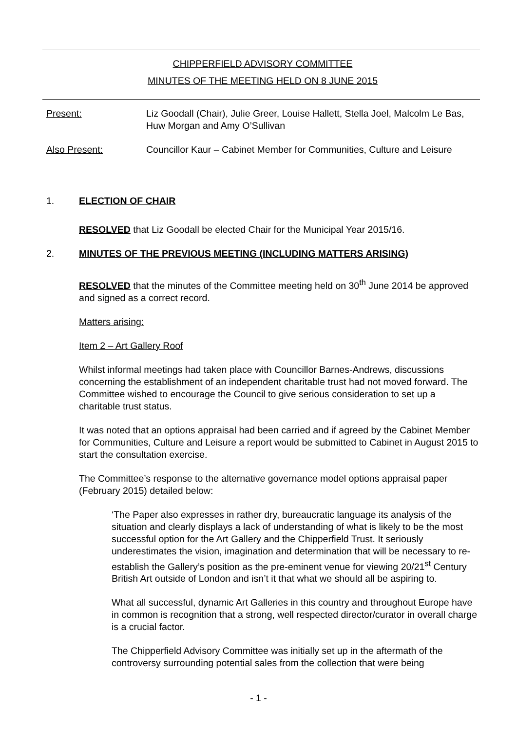CHIPPERFIELD ADVISORY COMMITTEE
MINUTES OF THE MEETING HELD ON 8 JUNE 2015
Present: Liz Goodall (Chair), Julie Greer, Louise Hallett, Stella Joel, Malcolm Le Bas, Huw Morgan and Amy O’Sullivan
Also Present: Councillor Kaur – Cabinet Member for Communities, Culture and Leisure
1. ELECTION OF CHAIR
RESOLVED that Liz Goodall be elected Chair for the Municipal Year 2015/16.
2. MINUTES OF THE PREVIOUS MEETING (INCLUDING MATTERS ARISING)
RESOLVED that the minutes of the Committee meeting held on 30<sup>th</sup> June 2014 be approved and signed as a correct record.
Matters arising:
Item 2 – Art Gallery Roof
Whilst informal meetings had taken place with Councillor Barnes-Andrews, discussions concerning the establishment of an independent charitable trust had not moved forward. The Committee wished to encourage the Council to give serious consideration to set up a charitable trust status.
It was noted that an options appraisal had been carried and if agreed by the Cabinet Member for Communities, Culture and Leisure a report would be submitted to Cabinet in August 2015 to start the consultation exercise.
The Committee’s response to the alternative governance model options appraisal paper (February 2015) detailed below:
‘The Paper also expresses in rather dry, bureaucratic language its analysis of the situation and clearly displays a lack of understanding of what is likely to be the most successful option for the Art Gallery and the Chipperfield Trust. It seriously underestimates the vision, imagination and determination that will be necessary to re-establish the Gallery’s position as the pre-eminent venue for viewing 20/21<sup>st</sup> Century British Art outside of London and isn’t it that what we should all be aspiring to.
What all successful, dynamic Art Galleries in this country and throughout Europe have in common is recognition that a strong, well respected director/curator in overall charge is a crucial factor.
The Chipperfield Advisory Committee was initially set up in the aftermath of the controversy surrounding potential sales from the collection that were being
- 1 -